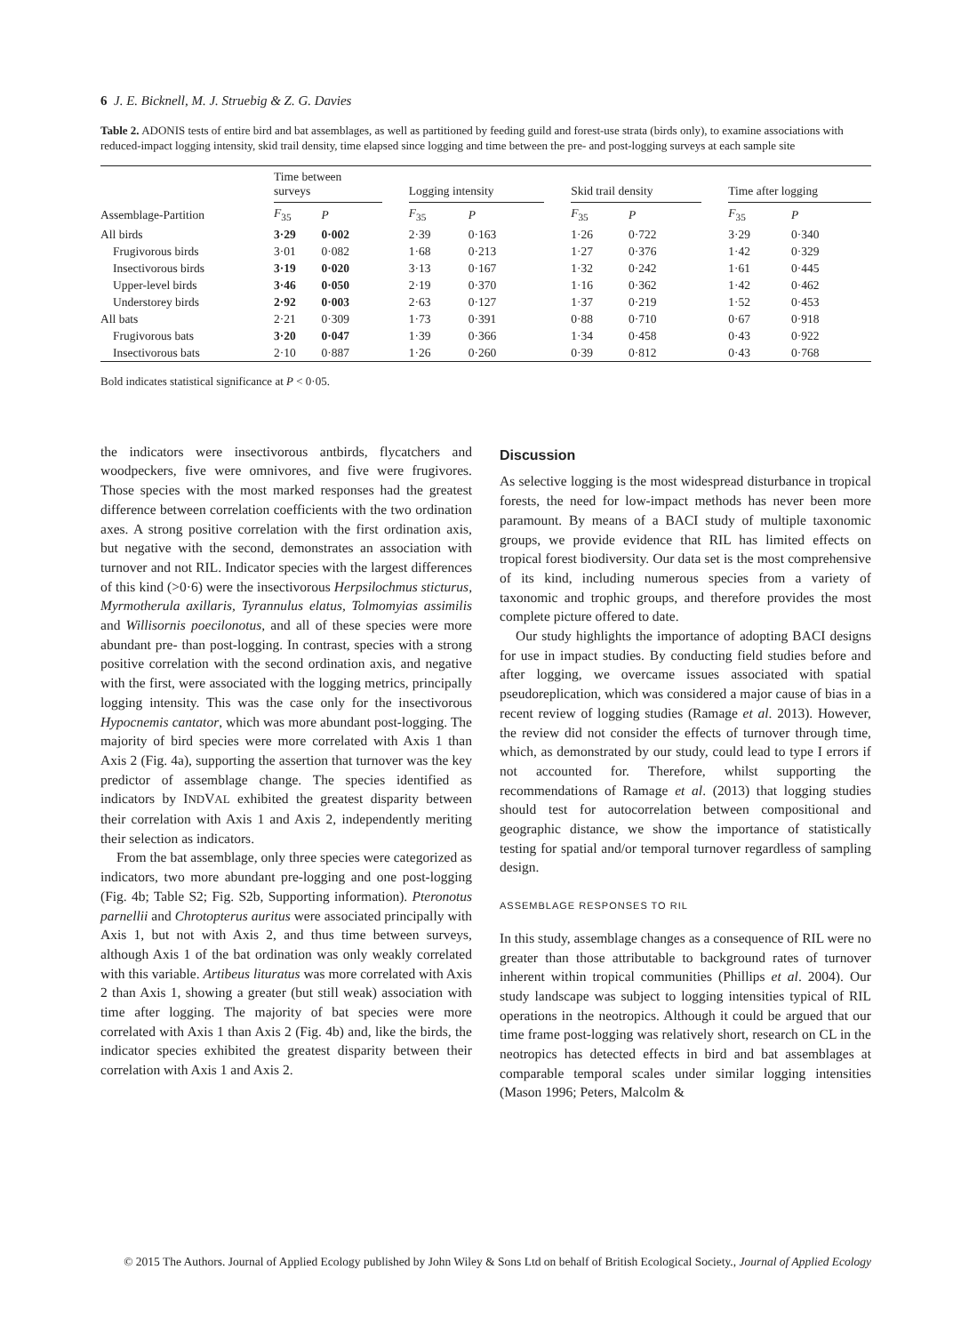6 J. E. Bicknell, M. J. Struebig & Z. G. Davies
Table 2. ADONIS tests of entire bird and bat assemblages, as well as partitioned by feeding guild and forest-use strata (birds only), to examine associations with reduced-impact logging intensity, skid trail density, time elapsed since logging and time between the pre- and post-logging surveys at each sample site
| Assemblage-Partition | Time between surveys | | | Logging intensity | | | Skid trail density | | | Time after logging | |
| --- | --- | --- | --- | --- | --- | --- | --- | --- | --- | --- | --- |
| | F<sub>35</sub> | P | | F<sub>35</sub> | P | | F<sub>35</sub> | P | | F<sub>35</sub> | P |
| All birds | 3·29 | 0·002 | | 2·39 | 0·163 | | 1·26 | 0·722 | | 3·29 | 0·340 |
| Frugivorous birds | 3·01 | 0·082 | | 1·68 | 0·213 | | 1·27 | 0·376 | | 1·42 | 0·329 |
| Insectivorous birds | 3·19 | 0·020 | | 3·13 | 0·167 | | 1·32 | 0·242 | | 1·61 | 0·445 |
| Upper-level birds | 3·46 | 0·050 | | 2·19 | 0·370 | | 1·16 | 0·362 | | 1·42 | 0·462 |
| Understorey birds | 2·92 | 0·003 | | 2·63 | 0·127 | | 1·37 | 0·219 | | 1·52 | 0·453 |
| All bats | 2·21 | 0·309 | | 1·73 | 0·391 | | 0·88 | 0·710 | | 0·67 | 0·918 |
| Frugivorous bats | 3·20 | 0·047 | | 1·39 | 0·366 | | 1·34 | 0·458 | | 0·43 | 0·922 |
| Insectivorous bats | 2·10 | 0·887 | | 1·26 | 0·260 | | 0·39 | 0·812 | | 0·43 | 0·768 |
Bold indicates statistical significance at P < 0·05.
the indicators were insectivorous antbirds, flycatchers and woodpeckers, five were omnivores, and five were frugivores. Those species with the most marked responses had the greatest difference between correlation coefficients with the two ordination axes. A strong positive correlation with the first ordination axis, but negative with the second, demonstrates an association with turnover and not RIL. Indicator species with the largest differences of this kind (>0·6) were the insectivorous Herpsilochmus sticturus, Myrmotherula axillaris, Tyrannulus elatus, Tolmomyias assimilis and Willisornis poecilonotus, and all of these species were more abundant pre- than post-logging. In contrast, species with a strong positive correlation with the second ordination axis, and negative with the first, were associated with the logging metrics, principally logging intensity. This was the case only for the insectivorous Hypocnemis cantator, which was more abundant post-logging. The majority of bird species were more correlated with Axis 1 than Axis 2 (Fig. 4a), supporting the assertion that turnover was the key predictor of assemblage change. The species identified as indicators by INDVAL exhibited the greatest disparity between their correlation with Axis 1 and Axis 2, independently meriting their selection as indicators.
From the bat assemblage, only three species were categorized as indicators, two more abundant pre-logging and one post-logging (Fig. 4b; Table S2; Fig. S2b, Supporting information). Pteronotus parnellii and Chrotopterus auritus were associated principally with Axis 1, but not with Axis 2, and thus time between surveys, although Axis 1 of the bat ordination was only weakly correlated with this variable. Artibeus lituratus was more correlated with Axis 2 than Axis 1, showing a greater (but still weak) association with time after logging. The majority of bat species were more correlated with Axis 1 than Axis 2 (Fig. 4b) and, like the birds, the indicator species exhibited the greatest disparity between their correlation with Axis 1 and Axis 2.
Discussion
As selective logging is the most widespread disturbance in tropical forests, the need for low-impact methods has never been more paramount. By means of a BACI study of multiple taxonomic groups, we provide evidence that RIL has limited effects on tropical forest biodiversity. Our data set is the most comprehensive of its kind, including numerous species from a variety of taxonomic and trophic groups, and therefore provides the most complete picture offered to date.
Our study highlights the importance of adopting BACI designs for use in impact studies. By conducting field studies before and after logging, we overcame issues associated with spatial pseudoreplication, which was considered a major cause of bias in a recent review of logging studies (Ramage et al. 2013). However, the review did not consider the effects of turnover through time, which, as demonstrated by our study, could lead to type I errors if not accounted for. Therefore, whilst supporting the recommendations of Ramage et al. (2013) that logging studies should test for autocorrelation between compositional and geographic distance, we show the importance of statistically testing for spatial and/or temporal turnover regardless of sampling design.
ASSEMBLAGE RESPONSES TO RIL
In this study, assemblage changes as a consequence of RIL were no greater than those attributable to background rates of turnover inherent within tropical communities (Phillips et al. 2004). Our study landscape was subject to logging intensities typical of RIL operations in the neotropics. Although it could be argued that our time frame post-logging was relatively short, research on CL in the neotropics has detected effects in bird and bat assemblages at comparable temporal scales under similar logging intensities (Mason 1996; Peters, Malcolm &
© 2015 The Authors. Journal of Applied Ecology published by John Wiley & Sons Ltd on behalf of British Ecological Society., Journal of Applied Ecology